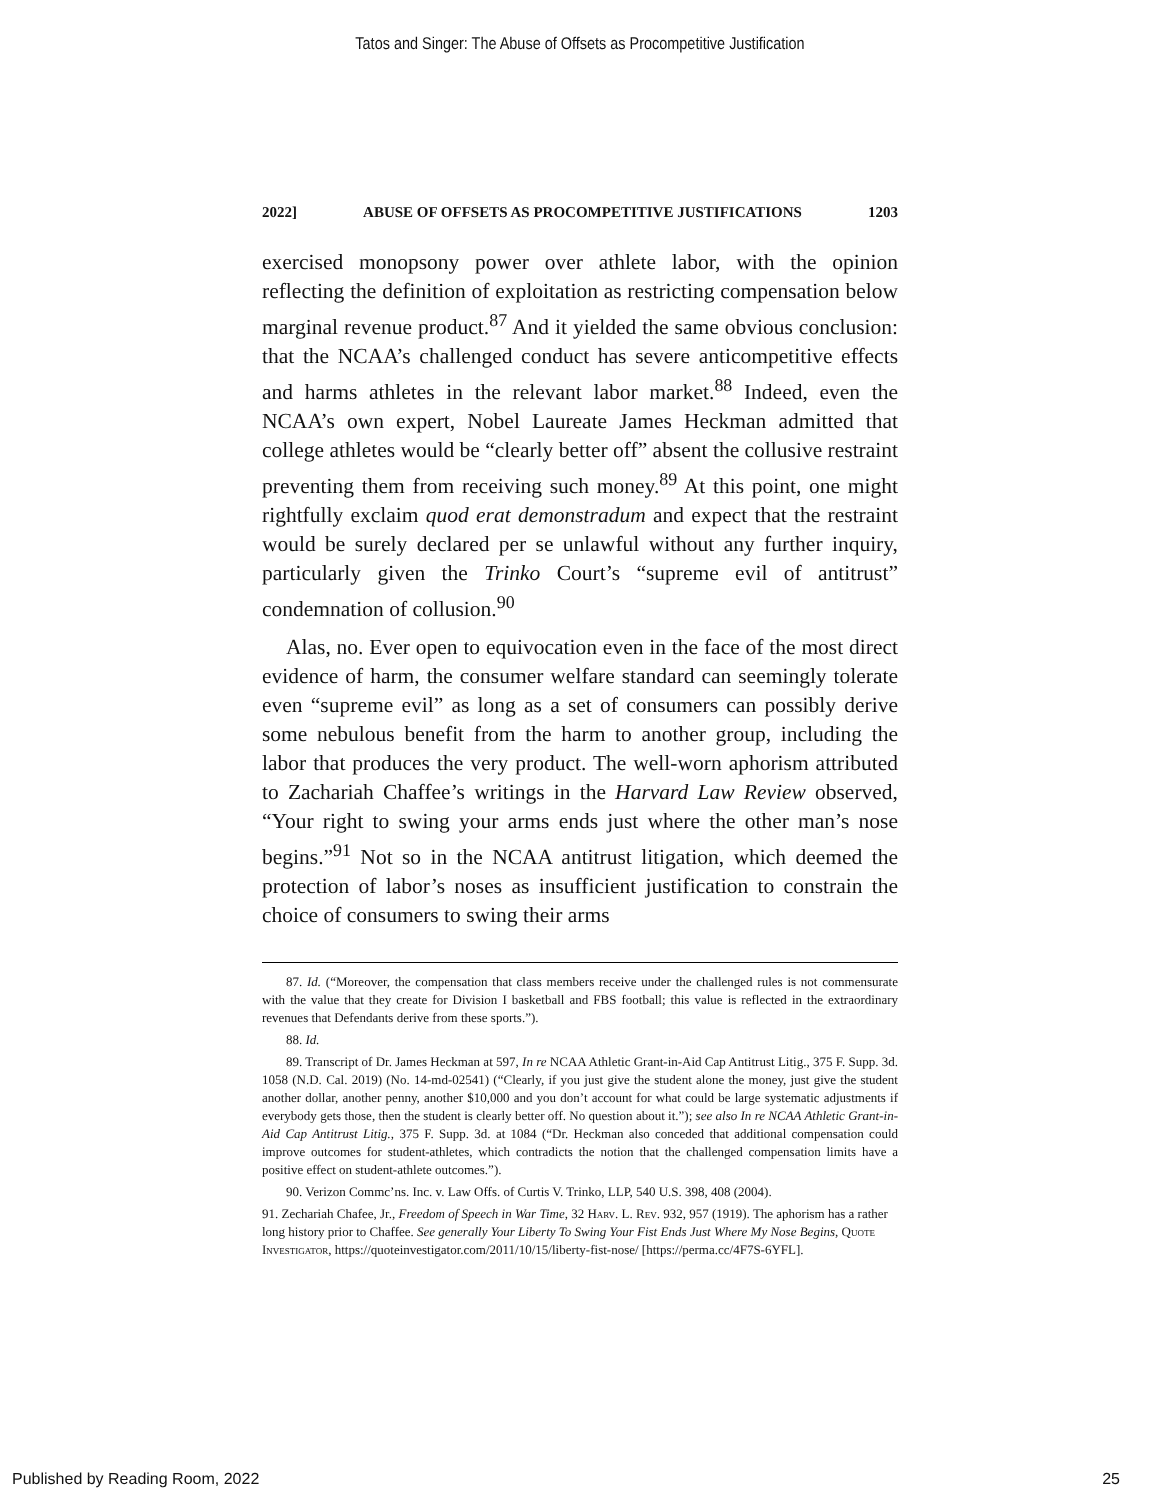Tatos and Singer: The Abuse of Offsets as Procompetitive Justification
2022] ABUSE OF OFFSETS AS PROCOMPETITIVE JUSTIFICATIONS 1203
exercised monopsony power over athlete labor, with the opinion reflecting the definition of exploitation as restricting compensation below marginal revenue product.<sup>87</sup> And it yielded the same obvious conclusion: that the NCAA’s challenged conduct has severe anticompetitive effects and harms athletes in the relevant labor market.<sup>88</sup> Indeed, even the NCAA’s own expert, Nobel Laureate James Heckman admitted that college athletes would be “clearly better off” absent the collusive restraint preventing them from receiving such money.<sup>89</sup> At this point, one might rightfully exclaim quod erat demonstradum and expect that the restraint would be surely declared per se unlawful without any further inquiry, particularly given the Trinko Court’s “supreme evil of antitrust” condemnation of collusion.<sup>90</sup>
Alas, no. Ever open to equivocation even in the face of the most direct evidence of harm, the consumer welfare standard can seemingly tolerate even “supreme evil” as long as a set of consumers can possibly derive some nebulous benefit from the harm to another group, including the labor that produces the very product. The well-worn aphorism attributed to Zachariah Chaffee’s writings in the Harvard Law Review observed, “Your right to swing your arms ends just where the other man’s nose begins.”<sup>91</sup> Not so in the NCAA antitrust litigation, which deemed the protection of labor’s noses as insufficient justification to constrain the choice of consumers to swing their arms
87. Id. (“Moreover, the compensation that class members receive under the challenged rules is not commensurate with the value that they create for Division I basketball and FBS football; this value is reflected in the extraordinary revenues that Defendants derive from these sports.”).
88. Id.
89. Transcript of Dr. James Heckman at 597, In re NCAA Athletic Grant-in-Aid Cap Antitrust Litig., 375 F. Supp. 3d. 1058 (N.D. Cal. 2019) (No. 14-md-02541) (“Clearly, if you just give the student alone the money, just give the student another dollar, another penny, another $10,000 and you don’t account for what could be large systematic adjustments if everybody gets those, then the student is clearly better off. No question about it.”); see also In re NCAA Athletic Grant-in-Aid Cap Antitrust Litig., 375 F. Supp. 3d. at 1084 (“Dr. Heckman also conceded that additional compensation could improve outcomes for student-athletes, which contradicts the notion that the challenged compensation limits have a positive effect on student-athlete outcomes.”).
90. Verizon Commc’ns. Inc. v. Law Offs. of Curtis V. Trinko, LLP, 540 U.S. 398, 408 (2004).
91. Zechariah Chafee, Jr., Freedom of Speech in War Time, 32 Harv. L. Rev. 932, 957 (1919). The aphorism has a rather long history prior to Chaffee. See generally Your Liberty To Swing Your Fist Ends Just Where My Nose Begins, Quote Investigator, https://quoteinvestigator.com/2011/10/15/liberty-fist-nose/ [https://perma.cc/4F7S-6YFL].
Published by Reading Room, 2022 25